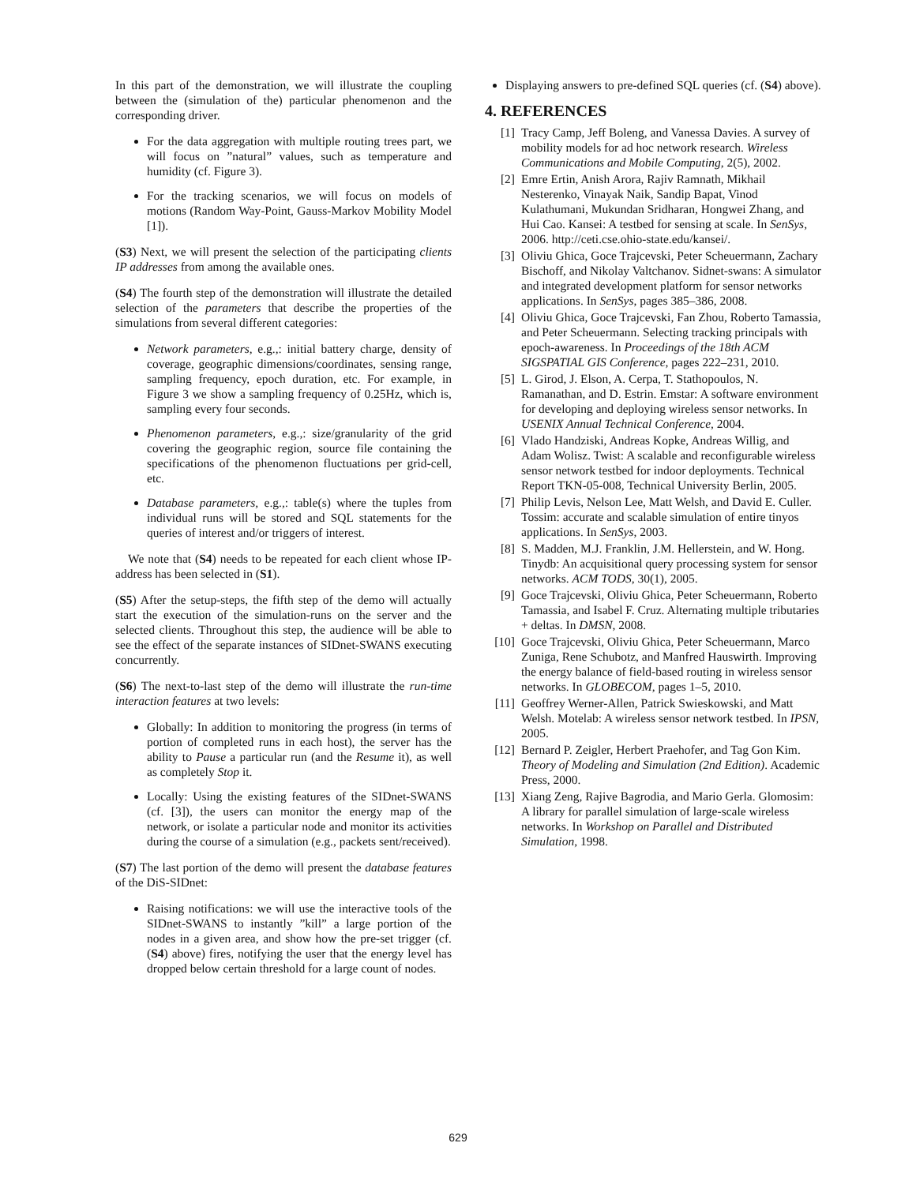In this part of the demonstration, we will illustrate the coupling between the (simulation of the) particular phenomenon and the corresponding driver.
For the data aggregation with multiple routing trees part, we will focus on ”natural” values, such as temperature and humidity (cf. Figure 3).
For the tracking scenarios, we will focus on models of motions (Random Way-Point, Gauss-Markov Mobility Model [1]).
(S3) Next, we will present the selection of the participating clients IP addresses from among the available ones.
(S4) The fourth step of the demonstration will illustrate the detailed selection of the parameters that describe the properties of the simulations from several different categories:
Network parameters, e.g.,: initial battery charge, density of coverage, geographic dimensions/coordinates, sensing range, sampling frequency, epoch duration, etc. For example, in Figure 3 we show a sampling frequency of 0.25Hz, which is, sampling every four seconds.
Phenomenon parameters, e.g.,: size/granularity of the grid covering the geographic region, source file containing the specifications of the phenomenon fluctuations per grid-cell, etc.
Database parameters, e.g.,: table(s) where the tuples from individual runs will be stored and SQL statements for the queries of interest and/or triggers of interest.
We note that (S4) needs to be repeated for each client whose IP-address has been selected in (S1).
(S5) After the setup-steps, the fifth step of the demo will actually start the execution of the simulation-runs on the server and the selected clients. Throughout this step, the audience will be able to see the effect of the separate instances of SIDnet-SWANS executing concurrently.
(S6) The next-to-last step of the demo will illustrate the run-time interaction features at two levels:
Globally: In addition to monitoring the progress (in terms of portion of completed runs in each host), the server has the ability to Pause a particular run (and the Resume it), as well as completely Stop it.
Locally: Using the existing features of the SIDnet-SWANS (cf. [3]), the users can monitor the energy map of the network, or isolate a particular node and monitor its activities during the course of a simulation (e.g., packets sent/received).
(S7) The last portion of the demo will present the database features of the DiS-SIDnet:
Raising notifications: we will use the interactive tools of the SIDnet-SWANS to instantly ”kill” a large portion of the nodes in a given area, and show how the pre-set trigger (cf. (S4) above) fires, notifying the user that the energy level has dropped below certain threshold for a large count of nodes.
Displaying answers to pre-defined SQL queries (cf. (S4) above).
4. REFERENCES
[1] Tracy Camp, Jeff Boleng, and Vanessa Davies. A survey of mobility models for ad hoc network research. Wireless Communications and Mobile Computing, 2(5), 2002.
[2] Emre Ertin, Anish Arora, Rajiv Ramnath, Mikhail Nesterenko, Vinayak Naik, Sandip Bapat, Vinod Kulathumani, Mukundan Sridharan, Hongwei Zhang, and Hui Cao. Kansei: A testbed for sensing at scale. In SenSys, 2006. http://ceti.cse.ohio-state.edu/kansei/.
[3] Oliviu Ghica, Goce Trajcevski, Peter Scheuermann, Zachary Bischoff, and Nikolay Valtchanov. Sidnet-swans: A simulator and integrated development platform for sensor networks applications. In SenSys, pages 385–386, 2008.
[4] Oliviu Ghica, Goce Trajcevski, Fan Zhou, Roberto Tamassia, and Peter Scheuermann. Selecting tracking principals with epoch-awareness. In Proceedings of the 18th ACM SIGSPATIAL GIS Conference, pages 222–231, 2010.
[5] L. Girod, J. Elson, A. Cerpa, T. Stathopoulos, N. Ramanathan, and D. Estrin. Emstar: A software environment for developing and deploying wireless sensor networks. In USENIX Annual Technical Conference, 2004.
[6] Vlado Handziski, Andreas Kopke, Andreas Willig, and Adam Wolisz. Twist: A scalable and reconfigurable wireless sensor network testbed for indoor deployments. Technical Report TKN-05-008, Technical University Berlin, 2005.
[7] Philip Levis, Nelson Lee, Matt Welsh, and David E. Culler. Tossim: accurate and scalable simulation of entire tinyos applications. In SenSys, 2003.
[8] S. Madden, M.J. Franklin, J.M. Hellerstein, and W. Hong. Tinydb: An acquisitional query processing system for sensor networks. ACM TODS, 30(1), 2005.
[9] Goce Trajcevski, Oliviu Ghica, Peter Scheuermann, Roberto Tamassia, and Isabel F. Cruz. Alternating multiple tributaries + deltas. In DMSN, 2008.
[10] Goce Trajcevski, Oliviu Ghica, Peter Scheuermann, Marco Zuniga, Rene Schubotz, and Manfred Hauswirth. Improving the energy balance of field-based routing in wireless sensor networks. In GLOBECOM, pages 1–5, 2010.
[11] Geoffrey Werner-Allen, Patrick Swieskowski, and Matt Welsh. Motelab: A wireless sensor network testbed. In IPSN, 2005.
[12] Bernard P. Zeigler, Herbert Praehofer, and Tag Gon Kim. Theory of Modeling and Simulation (2nd Edition). Academic Press, 2000.
[13] Xiang Zeng, Rajive Bagrodia, and Mario Gerla. Glomosim: A library for parallel simulation of large-scale wireless networks. In Workshop on Parallel and Distributed Simulation, 1998.
629